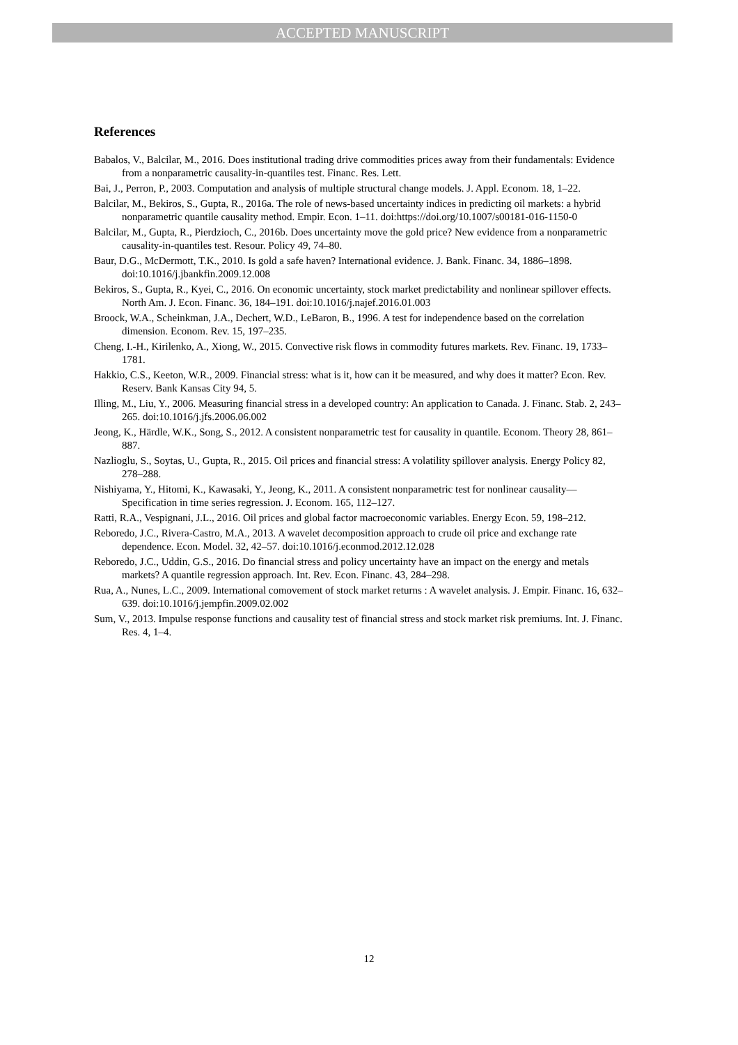ACCEPTED MANUSCRIPT
References
Babalos, V., Balcilar, M., 2016. Does institutional trading drive commodities prices away from their fundamentals: Evidence from a nonparametric causality-in-quantiles test. Financ. Res. Lett.
Bai, J., Perron, P., 2003. Computation and analysis of multiple structural change models. J. Appl. Econom. 18, 1–22.
Balcilar, M., Bekiros, S., Gupta, R., 2016a. The role of news-based uncertainty indices in predicting oil markets: a hybrid nonparametric quantile causality method. Empir. Econ. 1–11. doi:https://doi.org/10.1007/s00181-016-1150-0
Balcilar, M., Gupta, R., Pierdzioch, C., 2016b. Does uncertainty move the gold price? New evidence from a nonparametric causality-in-quantiles test. Resour. Policy 49, 74–80.
Baur, D.G., McDermott, T.K., 2010. Is gold a safe haven? International evidence. J. Bank. Financ. 34, 1886–1898. doi:10.1016/j.jbankfin.2009.12.008
Bekiros, S., Gupta, R., Kyei, C., 2016. On economic uncertainty, stock market predictability and nonlinear spillover effects. North Am. J. Econ. Financ. 36, 184–191. doi:10.1016/j.najef.2016.01.003
Broock, W.A., Scheinkman, J.A., Dechert, W.D., LeBaron, B., 1996. A test for independence based on the correlation dimension. Econom. Rev. 15, 197–235.
Cheng, I.-H., Kirilenko, A., Xiong, W., 2015. Convective risk flows in commodity futures markets. Rev. Financ. 19, 1733–1781.
Hakkio, C.S., Keeton, W.R., 2009. Financial stress: what is it, how can it be measured, and why does it matter? Econ. Rev. Reserv. Bank Kansas City 94, 5.
Illing, M., Liu, Y., 2006. Measuring financial stress in a developed country: An application to Canada. J. Financ. Stab. 2, 243–265. doi:10.1016/j.jfs.2006.06.002
Jeong, K., Härdle, W.K., Song, S., 2012. A consistent nonparametric test for causality in quantile. Econom. Theory 28, 861–887.
Nazlioglu, S., Soytas, U., Gupta, R., 2015. Oil prices and financial stress: A volatility spillover analysis. Energy Policy 82, 278–288.
Nishiyama, Y., Hitomi, K., Kawasaki, Y., Jeong, K., 2011. A consistent nonparametric test for nonlinear causality—Specification in time series regression. J. Econom. 165, 112–127.
Ratti, R.A., Vespignani, J.L., 2016. Oil prices and global factor macroeconomic variables. Energy Econ. 59, 198–212.
Reboredo, J.C., Rivera-Castro, M.A., 2013. A wavelet decomposition approach to crude oil price and exchange rate dependence. Econ. Model. 32, 42–57. doi:10.1016/j.econmod.2012.12.028
Reboredo, J.C., Uddin, G.S., 2016. Do financial stress and policy uncertainty have an impact on the energy and metals markets? A quantile regression approach. Int. Rev. Econ. Financ. 43, 284–298.
Rua, A., Nunes, L.C., 2009. International comovement of stock market returns : A wavelet analysis. J. Empir. Financ. 16, 632–639. doi:10.1016/j.jempfin.2009.02.002
Sum, V., 2013. Impulse response functions and causality test of financial stress and stock market risk premiums. Int. J. Financ. Res. 4, 1–4.
12